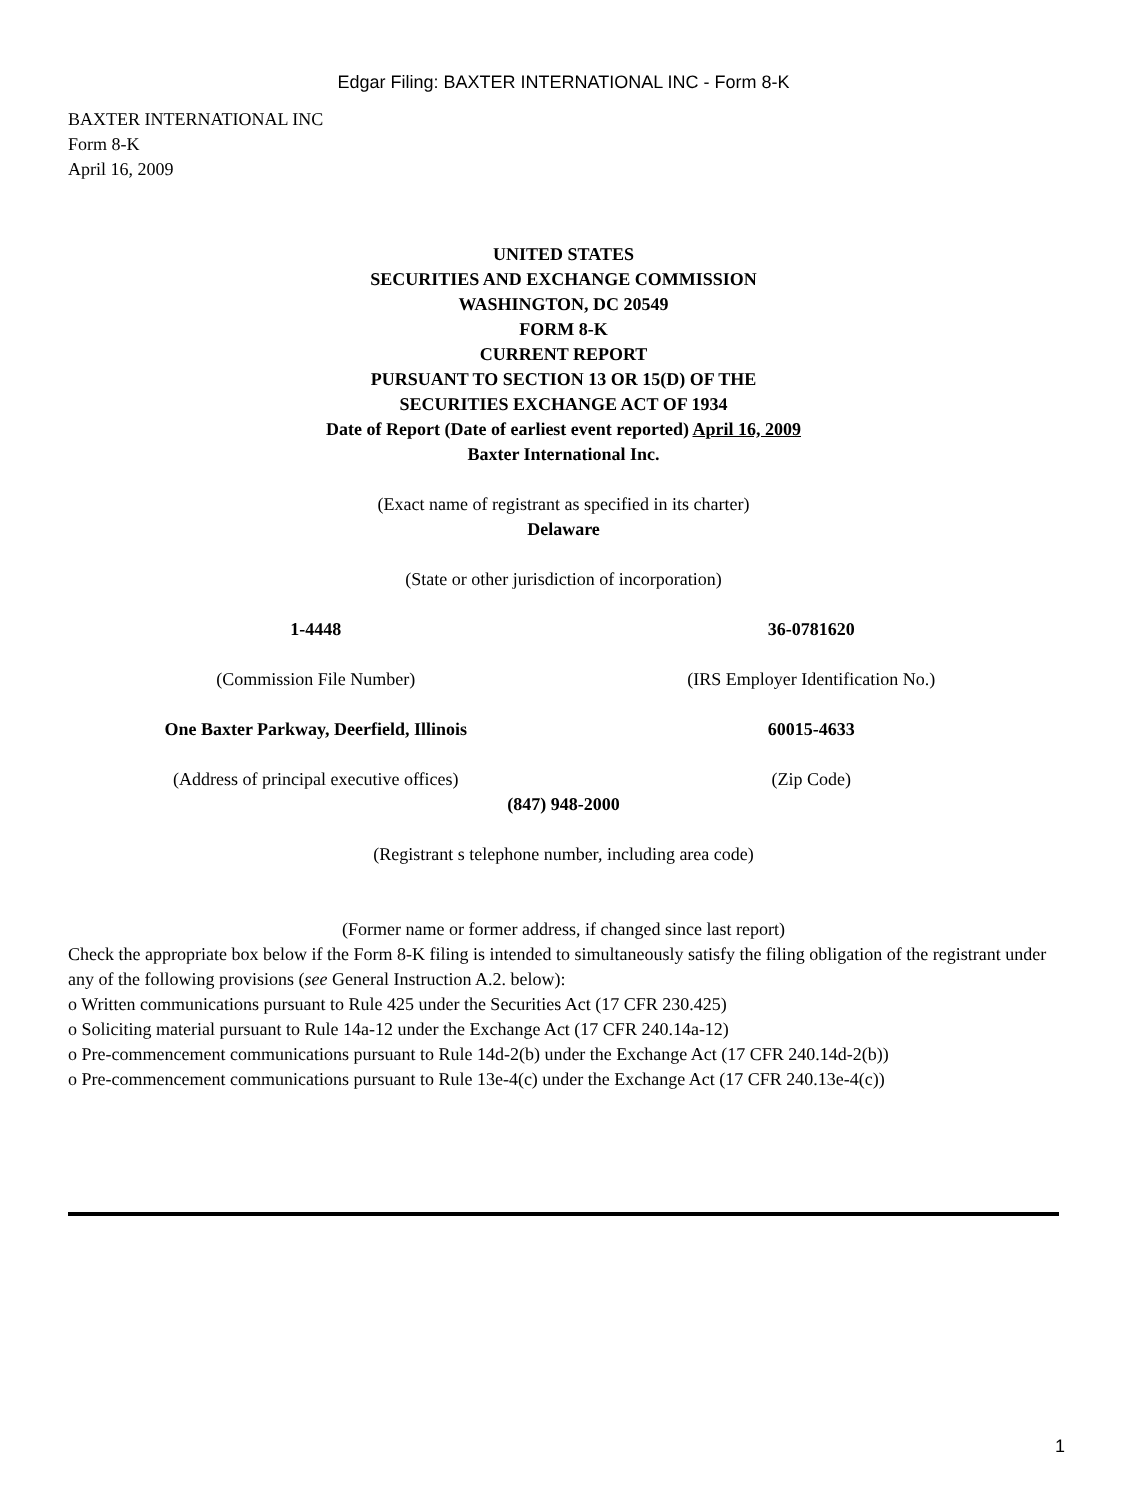Edgar Filing: BAXTER INTERNATIONAL INC - Form 8-K
BAXTER INTERNATIONAL INC
Form 8-K
April 16, 2009
UNITED STATES
SECURITIES AND EXCHANGE COMMISSION
WASHINGTON, DC 20549
FORM 8-K
CURRENT REPORT
PURSUANT TO SECTION 13 OR 15(D) OF THE
SECURITIES EXCHANGE ACT OF 1934
Date of Report (Date of earliest event reported) April 16, 2009
Baxter International Inc.
(Exact name of registrant as specified in its charter)
Delaware
(State or other jurisdiction of incorporation)
| 1-4448 | 36-0781620 |
| (Commission File Number) | (IRS Employer Identification No.) |
| One Baxter Parkway, Deerfield, Illinois | 60015-4633 |
| (Address of principal executive offices) | (Zip Code) |
(847) 948-2000
(Registrant s telephone number, including area code)
(Former name or former address, if changed since last report)
Check the appropriate box below if the Form 8-K filing is intended to simultaneously satisfy the filing obligation of the registrant under any of the following provisions (see General Instruction A.2. below):
o Written communications pursuant to Rule 425 under the Securities Act (17 CFR 230.425)
o Soliciting material pursuant to Rule 14a-12 under the Exchange Act (17 CFR 240.14a-12)
o Pre-commencement communications pursuant to Rule 14d-2(b) under the Exchange Act (17 CFR 240.14d-2(b))
o Pre-commencement communications pursuant to Rule 13e-4(c) under the Exchange Act (17 CFR 240.13e-4(c))
1